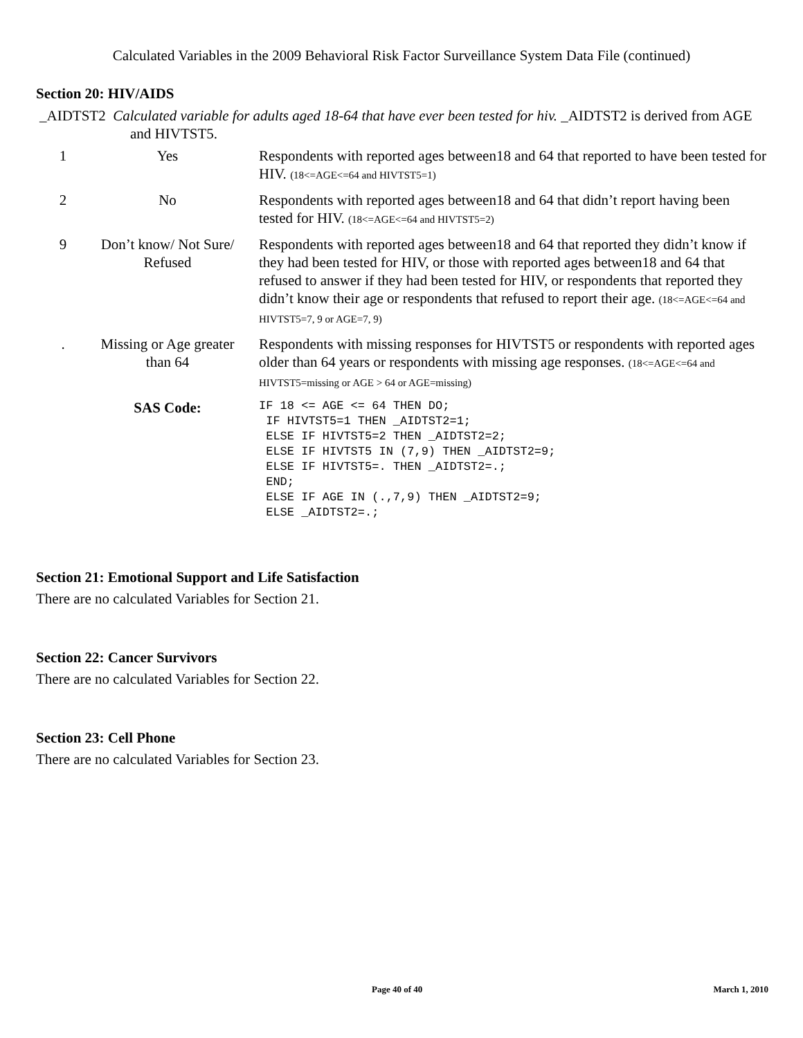Calculated Variables in the 2009 Behavioral Risk Factor Surveillance System Data File (continued)
Section 20: HIV/AIDS
_AIDTST2 Calculated variable for adults aged 18-64 that have ever been tested for hiv. _AIDTST2 is derived from AGE and HIVTST5.
| 1 | Yes | Respondents with reported ages between18 and 64 that reported to have been tested for HIV. (18<=AGE<=64 and HIVTST5=1) |
| 2 | No | Respondents with reported ages between18 and 64 that didn’t report having been tested for HIV. (18<=AGE<=64 and HIVTST5=2) |
| 9 | Don’t know/ Not Sure/ Refused | Respondents with reported ages between18 and 64 that reported they didn’t know if they had been tested for HIV, or those with reported ages between18 and 64 that refused to answer if they had been tested for HIV, or respondents that reported they didn’t know their age or respondents that refused to report their age. (18<=AGE<=64 and HIVTST5=7, 9 or AGE=7, 9) |
| . | Missing or Age greater than 64 | Respondents with missing responses for HIVTST5 or respondents with reported ages older than 64 years or respondents with missing age responses. (18<=AGE<=64 and HIVTST5=missing or AGE > 64 or AGE=missing) |
| | SAS Code: | IF 18 <= AGE <= 64 THEN DO; IF HIVTST5=1 THEN _AIDTST2=1; ELSE IF HIVTST5=2 THEN _AIDTST2=2; ELSE IF HIVTST5 IN (7,9) THEN _AIDTST2=9; ELSE IF HIVTST5=. THEN _AIDTST2=.; END; ELSE IF AGE IN (.,7,9) THEN _AIDTST2=9; ELSE _AIDTST2=.; |
Section 21: Emotional Support and Life Satisfaction
There are no calculated Variables for Section 21.
Section 22: Cancer Survivors
There are no calculated Variables for Section 22.
Section 23: Cell Phone
There are no calculated Variables for Section 23.
Page 40 of 40 March 1, 2010